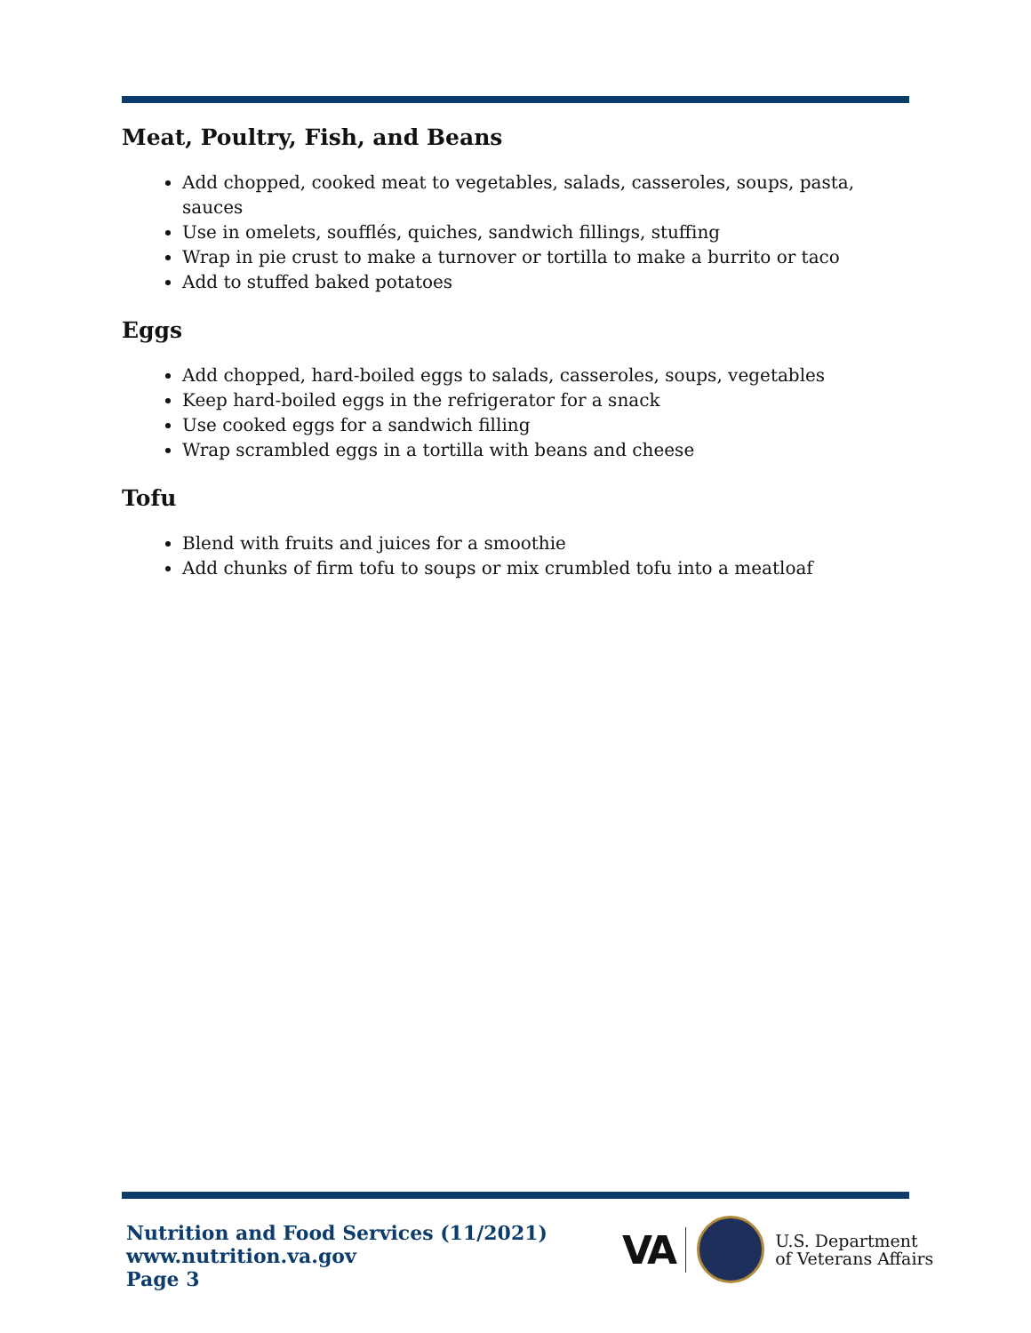Meat, Poultry, Fish, and Beans
Add chopped, cooked meat to vegetables, salads, casseroles, soups, pasta, sauces
Use in omelets, soufflés, quiches, sandwich fillings, stuffing
Wrap in pie crust to make a turnover or tortilla to make a burrito or taco
Add to stuffed baked potatoes
Eggs
Add chopped, hard-boiled eggs to salads, casseroles, soups, vegetables
Keep hard-boiled eggs in the refrigerator for a snack
Use cooked eggs for a sandwich filling
Wrap scrambled eggs in a tortilla with beans and cheese
Tofu
Blend with fruits and juices for a smoothie
Add chunks of firm tofu to soups or mix crumbled tofu into a meatloaf
Nutrition and Food Services (11/2021)
www.nutrition.va.gov
Page 3
VA
U.S. Department
of Veterans Affairs